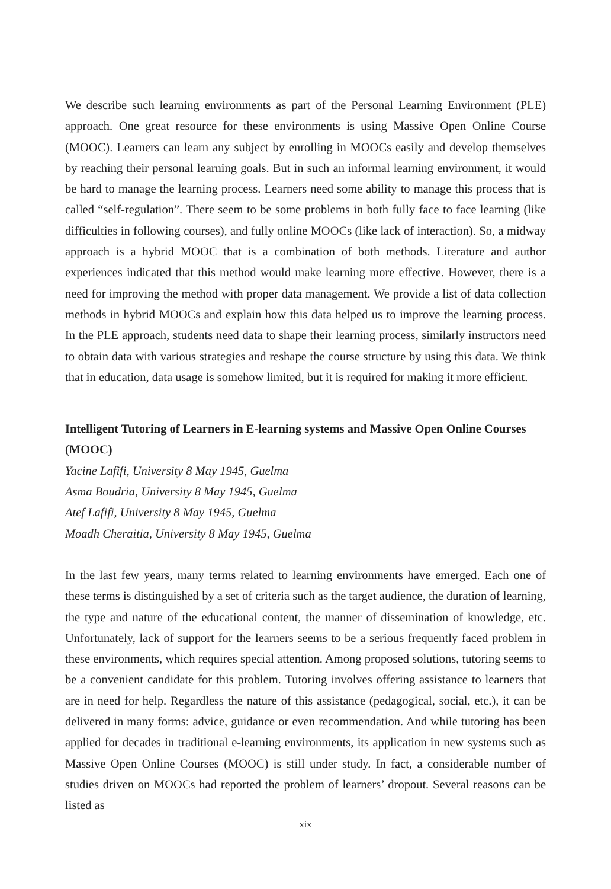We describe such learning environments as part of the Personal Learning Environment (PLE) approach. One great resource for these environments is using Massive Open Online Course (MOOC). Learners can learn any subject by enrolling in MOOCs easily and develop themselves by reaching their personal learning goals. But in such an informal learning environment, it would be hard to manage the learning process. Learners need some ability to manage this process that is called “self-regulation”. There seem to be some problems in both fully face to face learning (like difficulties in following courses), and fully online MOOCs (like lack of interaction). So, a midway approach is a hybrid MOOC that is a combination of both methods. Literature and author experiences indicated that this method would make learning more effective. However, there is a need for improving the method with proper data management. We provide a list of data collection methods in hybrid MOOCs and explain how this data helped us to improve the learning process. In the PLE approach, students need data to shape their learning process, similarly instructors need to obtain data with various strategies and reshape the course structure by using this data. We think that in education, data usage is somehow limited, but it is required for making it more efficient.
Intelligent Tutoring of Learners in E-learning systems and Massive Open Online Courses (MOOC)
Yacine Lafifi, University 8 May 1945, Guelma
Asma Boudria, University 8 May 1945, Guelma
Atef Lafifi, University 8 May 1945, Guelma
Moadh Cheraitia, University 8 May 1945, Guelma
In the last few years, many terms related to learning environments have emerged. Each one of these terms is distinguished by a set of criteria such as the target audience, the duration of learning, the type and nature of the educational content, the manner of dissemination of knowledge, etc. Unfortunately, lack of support for the learners seems to be a serious frequently faced problem in these environments, which requires special attention. Among proposed solutions, tutoring seems to be a convenient candidate for this problem. Tutoring involves offering assistance to learners that are in need for help. Regardless the nature of this assistance (pedagogical, social, etc.), it can be delivered in many forms: advice, guidance or even recommendation. And while tutoring has been applied for decades in traditional e-learning environments, its application in new systems such as Massive Open Online Courses (MOOC) is still under study. In fact, a considerable number of studies driven on MOOCs had reported the problem of learners’ dropout. Several reasons can be listed as
xix